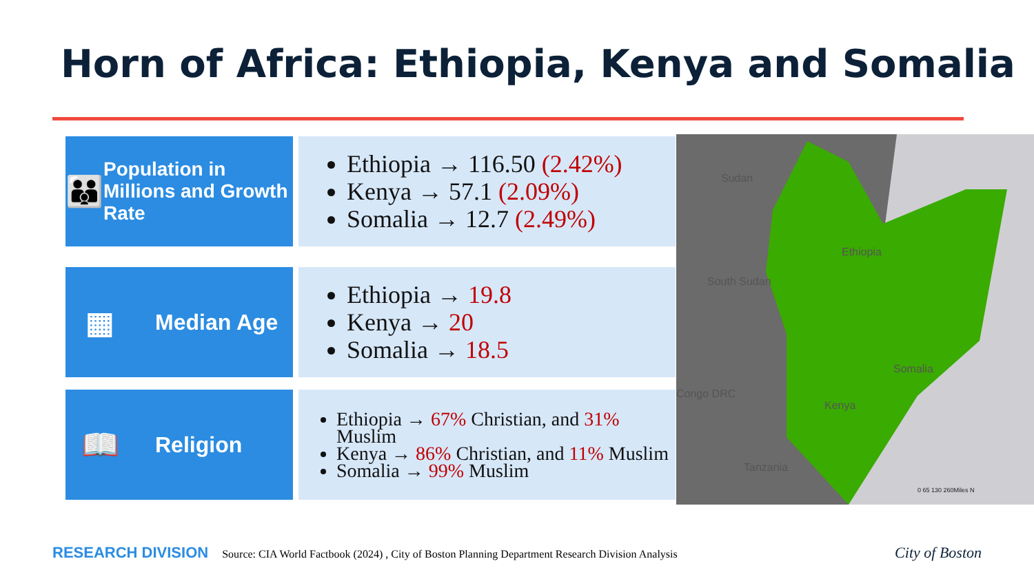Horn of Africa: Ethiopia, Kenya and Somalia
👪
Population in Millions and Growth Rate
Ethiopia → 116.50 (2.42%)
Kenya → 57.1 (2.09%)
Somalia → 12.7 (2.49%)
▦
Median Age
Ethiopia → 19.8
Kenya → 20
Somalia → 18.5
📖
Religion
Ethiopia → 67% Christian, and 31% Muslim
Kenya → 86% Christian, and 11% Muslim
Somalia → 99% Muslim
Sudan
South Sudan
Congo DRC
Tanzania
Ethiopia
Somalia
Kenya
0 65 130 260Miles N
RESEARCH DIVISION Source: CIA World Factbook (2024) , City of Boston Planning Department Research Division Analysis
City of Boston